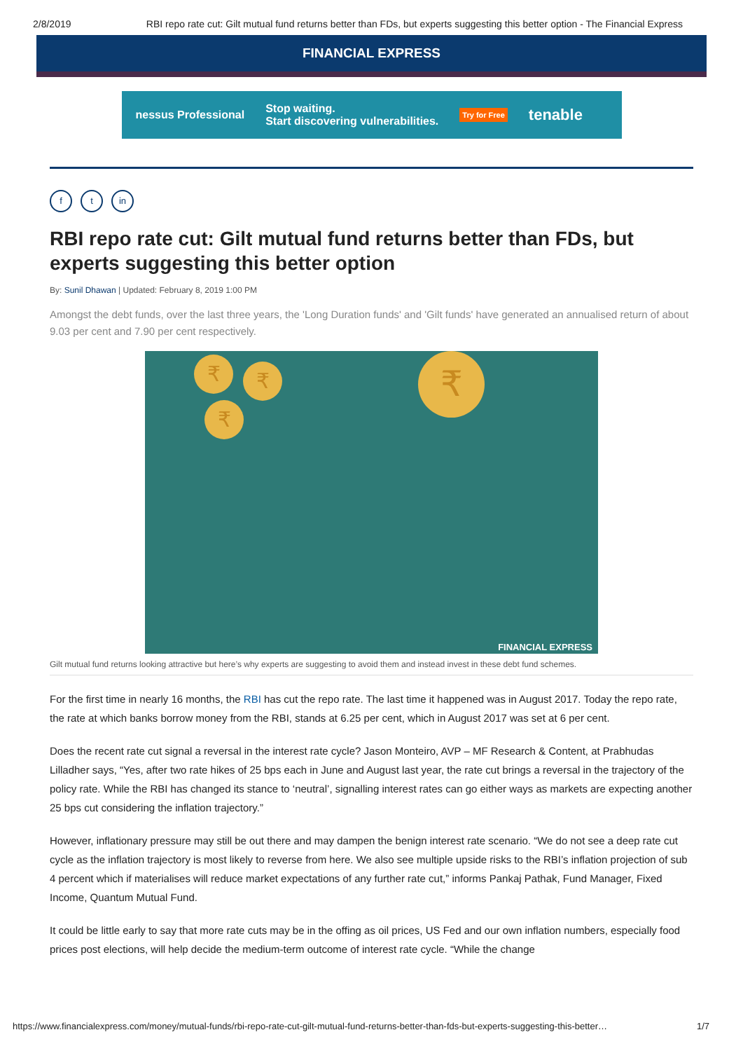2/8/2019 RBI repo rate cut: Gilt mutual fund returns better than FDs, but experts suggesting this better option - The Financial Express
FINANCIAL EXPRESS
nessus Professional Stop waiting.
Start discovering vulnerabilities. Try for Free tenable
ft in
RBI repo rate cut: Gilt mutual fund returns better than FDs, but experts suggesting this better option
By: Sunil Dhawan | Updated: February 8, 2019 1:00 PM
Amongst the debt funds, over the last three years, the 'Long Duration funds' and 'Gilt funds' have generated an annualised return of about 9.03 per cent and 7.90 per cent respectively.
₹ ₹
₹
₹
FINANCIAL EXPRESS
Gilt mutual fund returns looking attractive but here’s why experts are suggesting to avoid them and instead invest in these debt fund schemes.
For the first time in nearly 16 months, the RBI has cut the repo rate. The last time it happened was in August 2017. Today the repo rate, the rate at which banks borrow money from the RBI, stands at 6.25 per cent, which in August 2017 was set at 6 per cent.
Does the recent rate cut signal a reversal in the interest rate cycle? Jason Monteiro, AVP – MF Research & Content, at Prabhudas Lilladher says, “Yes, after two rate hikes of 25 bps each in June and August last year, the rate cut brings a reversal in the trajectory of the policy rate. While the RBI has changed its stance to ‘neutral’, signalling interest rates can go either ways as markets are expecting another 25 bps cut considering the inflation trajectory.”
However, inflationary pressure may still be out there and may dampen the benign interest rate scenario. “We do not see a deep rate cut cycle as the inflation trajectory is most likely to reverse from here. We also see multiple upside risks to the RBI’s inflation projection of sub 4 percent which if materialises will reduce market expectations of any further rate cut,” informs Pankaj Pathak, Fund Manager, Fixed Income, Quantum Mutual Fund.
It could be little early to say that more rate cuts may be in the offing as oil prices, US Fed and our own inflation numbers, especially food prices post elections, will help decide the medium-term outcome of interest rate cycle. “While the change
https://www.financialexpress.com/money/mutual-funds/rbi-repo-rate-cut-gilt-mutual-fund-returns-better-than-fds-but-experts-suggesting-this-better… 1/7